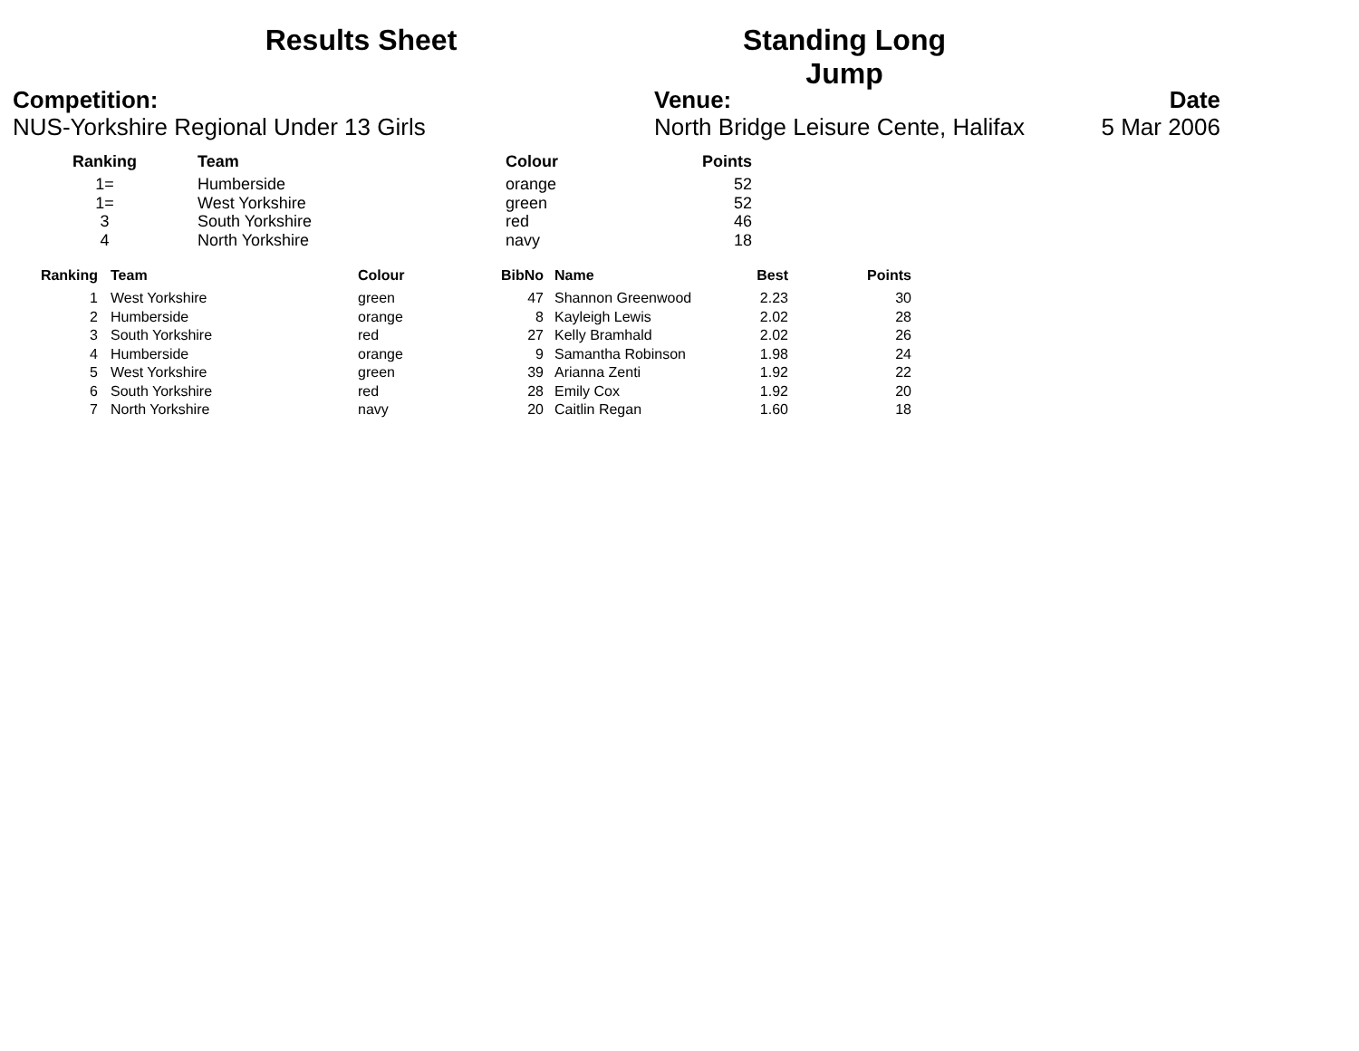Results Sheet Standing Long Jump
Competition:
NUS-Yorkshire Regional Under 13 Girls
Venue:
North Bridge Leisure Cente, Halifax
Date
5 Mar 2006
| Ranking | Team | Colour | Points |
| --- | --- | --- | --- |
| 1= | Humberside | orange | 52 |
| 1= | West Yorkshire | green | 52 |
| 3 | South Yorkshire | red | 46 |
| 4 | North Yorkshire | navy | 18 |
| Ranking | Team | Colour | BibNo | Name | Best | Points |
| --- | --- | --- | --- | --- | --- | --- |
| 1 | West Yorkshire | green | 47 | Shannon Greenwood | 2.23 | 30 |
| 2 | Humberside | orange | 8 | Kayleigh Lewis | 2.02 | 28 |
| 3 | South Yorkshire | red | 27 | Kelly Bramhald | 2.02 | 26 |
| 4 | Humberside | orange | 9 | Samantha Robinson | 1.98 | 24 |
| 5 | West Yorkshire | green | 39 | Arianna Zenti | 1.92 | 22 |
| 6 | South Yorkshire | red | 28 | Emily Cox | 1.92 | 20 |
| 7 | North Yorkshire | navy | 20 | Caitlin Regan | 1.60 | 18 |